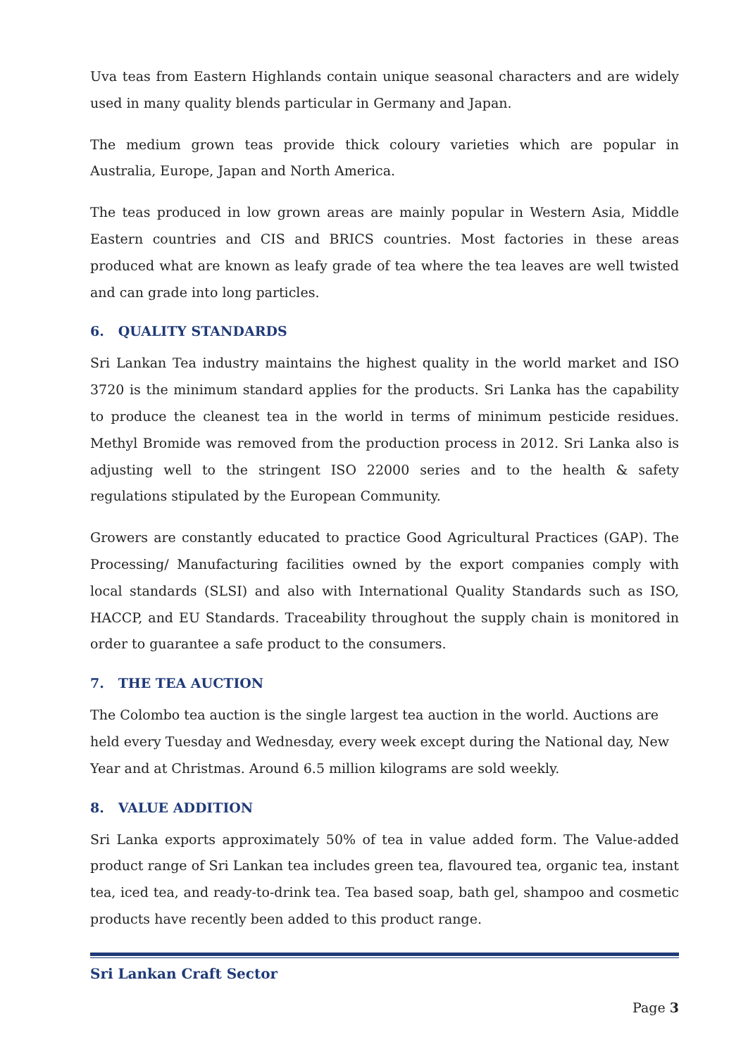Uva teas from Eastern Highlands contain unique seasonal characters and are widely used in many quality blends particular in Germany and Japan.
The medium grown teas provide thick coloury varieties which are popular in Australia, Europe, Japan and North America.
The teas produced in low grown areas are mainly popular in Western Asia, Middle Eastern countries and CIS and BRICS countries. Most factories in these areas produced what are known as leafy grade of tea where the tea leaves are well twisted and can grade into long particles.
6. QUALITY STANDARDS
Sri Lankan Tea industry maintains the highest quality in the world market and ISO 3720 is the minimum standard applies for the products. Sri Lanka has the capability to produce the cleanest tea in the world in terms of minimum pesticide residues. Methyl Bromide was removed from the production process in 2012. Sri Lanka also is adjusting well to the stringent ISO 22000 series and to the health & safety regulations stipulated by the European Community.
Growers are constantly educated to practice Good Agricultural Practices (GAP). The Processing/ Manufacturing facilities owned by the export companies comply with local standards (SLSI) and also with International Quality Standards such as ISO, HACCP, and EU Standards. Traceability throughout the supply chain is monitored in order to guarantee a safe product to the consumers.
7. THE TEA AUCTION
The Colombo tea auction is the single largest tea auction in the world. Auctions are held every Tuesday and Wednesday, every week except during the National day, New Year and at Christmas. Around 6.5 million kilograms are sold weekly.
8. VALUE ADDITION
Sri Lanka exports approximately 50% of tea in value added form. The Value-added product range of Sri Lankan tea includes green tea, flavoured tea, organic tea, instant tea, iced tea, and ready-to-drink tea. Tea based soap, bath gel, shampoo and cosmetic products have recently been added to this product range.
Sri Lankan Craft Sector
Page 3